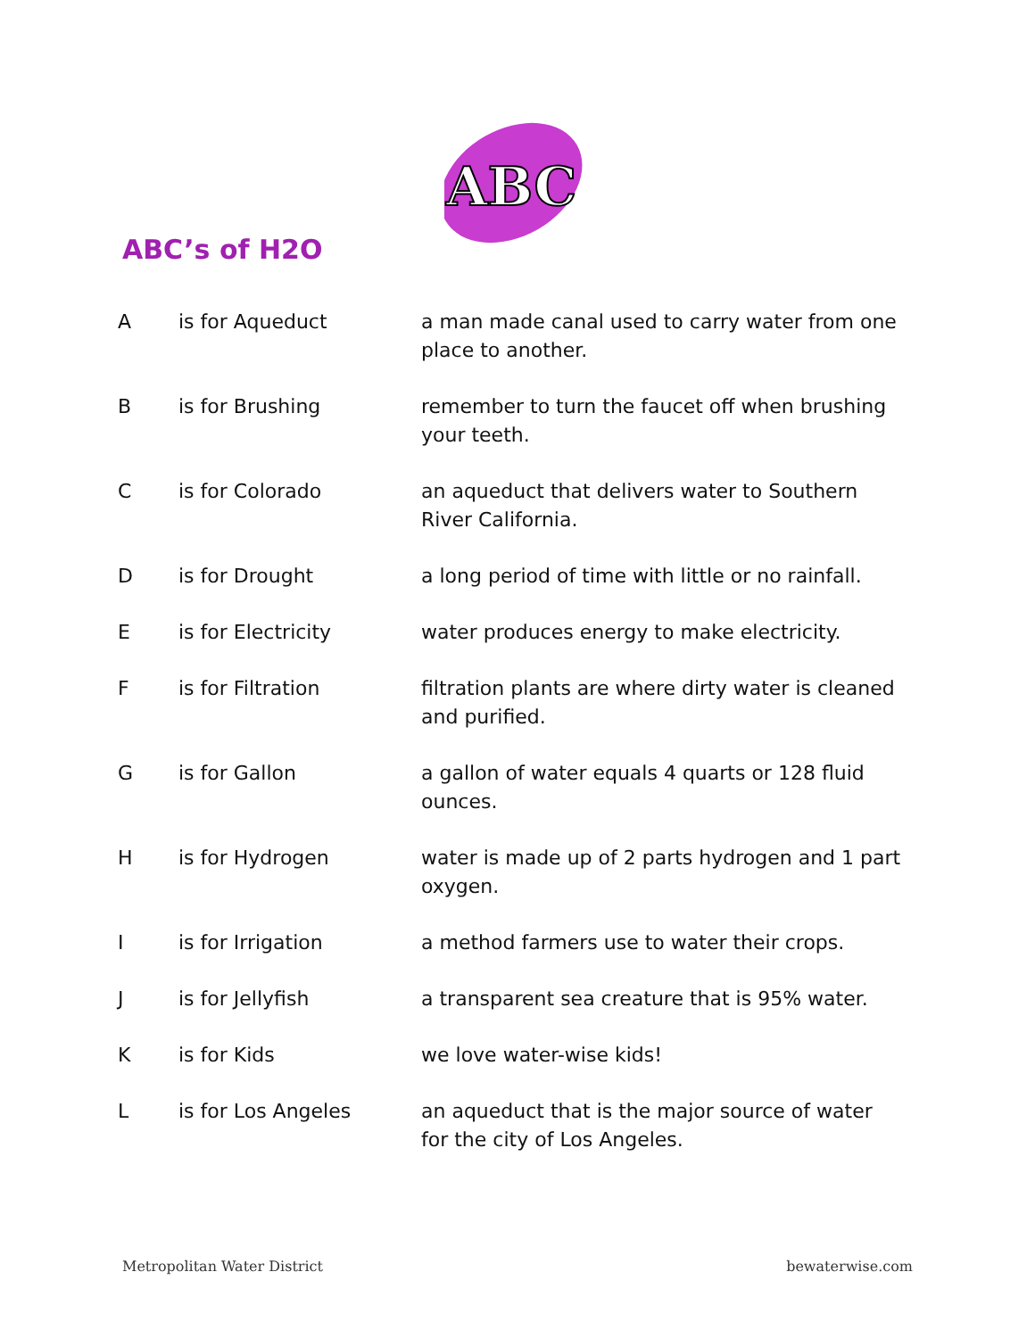ABC
ABC’s of H2O
| A | is for Aqueduct | a man made canal used to carry water from one place to another. |
| B | is for Brushing | remember to turn the faucet off when brushing your teeth. |
| C | is for Colorado | an aqueduct that delivers water to Southern River California. |
| D | is for Drought | a long period of time with little or no rainfall. |
| E | is for Electricity | water produces energy to make electricity. |
| F | is for Filtration | filtration plants are where dirty water is cleaned and purified. |
| G | is for Gallon | a gallon of water equals 4 quarts or 128 fluid ounces. |
| H | is for Hydrogen | water is made up of 2 parts hydrogen and 1 part oxygen. |
| I | is for Irrigation | a method farmers use to water their crops. |
| J | is for Jellyfish | a transparent sea creature that is 95% water. |
| K | is for Kids | we love water-wise kids! |
| L | is for Los Angeles | an aqueduct that is the major source of water for the city of Los Angeles. |
Metropolitan Water District bewaterwise.com